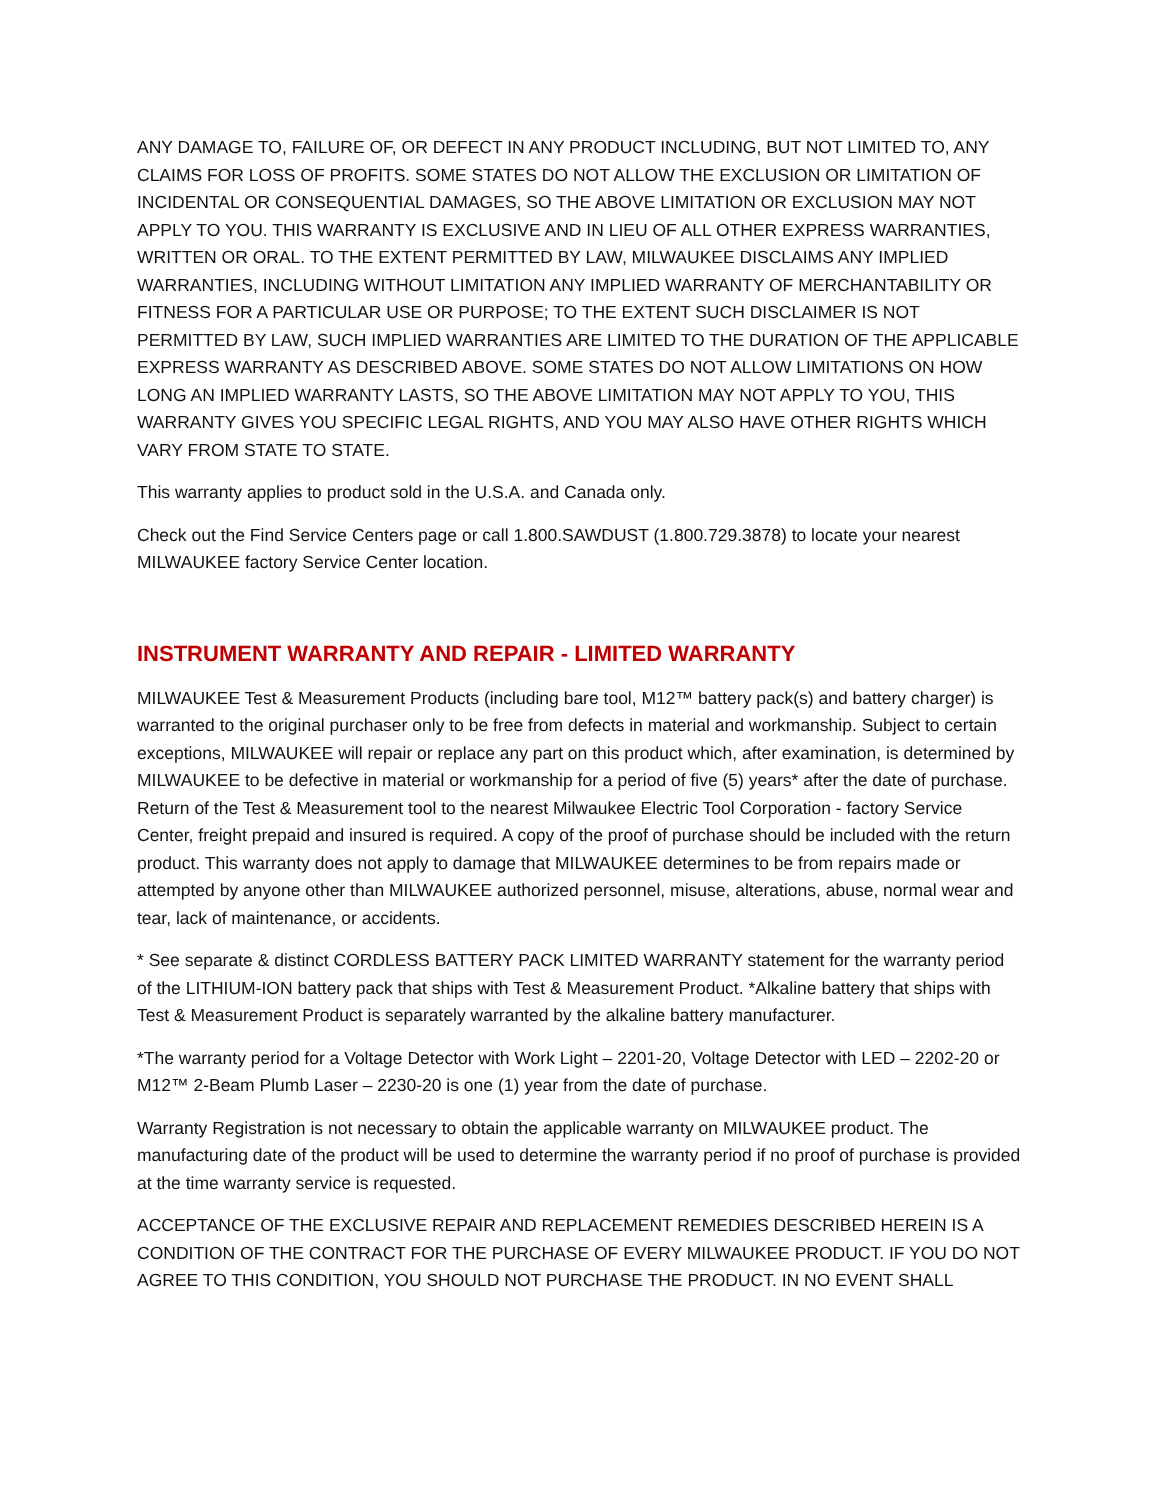ANY DAMAGE TO, FAILURE OF, OR DEFECT IN ANY PRODUCT INCLUDING, BUT NOT LIMITED TO, ANY CLAIMS FOR LOSS OF PROFITS. SOME STATES DO NOT ALLOW THE EXCLUSION OR LIMITATION OF INCIDENTAL OR CONSEQUENTIAL DAMAGES, SO THE ABOVE LIMITATION OR EXCLUSION MAY NOT APPLY TO YOU. THIS WARRANTY IS EXCLUSIVE AND IN LIEU OF ALL OTHER EXPRESS WARRANTIES, WRITTEN OR ORAL. TO THE EXTENT PERMITTED BY LAW, MILWAUKEE DISCLAIMS ANY IMPLIED WARRANTIES, INCLUDING WITHOUT LIMITATION ANY IMPLIED WARRANTY OF MERCHANTABILITY OR FITNESS FOR A PARTICULAR USE OR PURPOSE; TO THE EXTENT SUCH DISCLAIMER IS NOT PERMITTED BY LAW, SUCH IMPLIED WARRANTIES ARE LIMITED TO THE DURATION OF THE APPLICABLE EXPRESS WARRANTY AS DESCRIBED ABOVE. SOME STATES DO NOT ALLOW LIMITATIONS ON HOW LONG AN IMPLIED WARRANTY LASTS, SO THE ABOVE LIMITATION MAY NOT APPLY TO YOU, THIS WARRANTY GIVES YOU SPECIFIC LEGAL RIGHTS, AND YOU MAY ALSO HAVE OTHER RIGHTS WHICH VARY FROM STATE TO STATE.
This warranty applies to product sold in the U.S.A. and Canada only.
Check out the Find Service Centers page or call 1.800.SAWDUST (1.800.729.3878) to locate your nearest MILWAUKEE factory Service Center location.
INSTRUMENT WARRANTY AND REPAIR - LIMITED WARRANTY
MILWAUKEE Test & Measurement Products (including bare tool, M12™ battery pack(s) and battery charger) is warranted to the original purchaser only to be free from defects in material and workmanship. Subject to certain exceptions, MILWAUKEE will repair or replace any part on this product which, after examination, is determined by MILWAUKEE to be defective in material or workmanship for a period of five (5) years* after the date of purchase. Return of the Test & Measurement tool to the nearest Milwaukee Electric Tool Corporation - factory Service Center, freight prepaid and insured is required. A copy of the proof of purchase should be included with the return product. This warranty does not apply to damage that MILWAUKEE determines to be from repairs made or attempted by anyone other than MILWAUKEE authorized personnel, misuse, alterations, abuse, normal wear and tear, lack of maintenance, or accidents.
* See separate & distinct CORDLESS BATTERY PACK LIMITED WARRANTY statement for the warranty period of the LITHIUM-ION battery pack that ships with Test & Measurement Product. *Alkaline battery that ships with Test & Measurement Product is separately warranted by the alkaline battery manufacturer.
*The warranty period for a Voltage Detector with Work Light – 2201-20, Voltage Detector with LED – 2202-20 or M12™ 2-Beam Plumb Laser – 2230-20 is one (1) year from the date of purchase.
Warranty Registration is not necessary to obtain the applicable warranty on MILWAUKEE product. The manufacturing date of the product will be used to determine the warranty period if no proof of purchase is provided at the time warranty service is requested.
ACCEPTANCE OF THE EXCLUSIVE REPAIR AND REPLACEMENT REMEDIES DESCRIBED HEREIN IS A CONDITION OF THE CONTRACT FOR THE PURCHASE OF EVERY MILWAUKEE PRODUCT. IF YOU DO NOT AGREE TO THIS CONDITION, YOU SHOULD NOT PURCHASE THE PRODUCT. IN NO EVENT SHALL